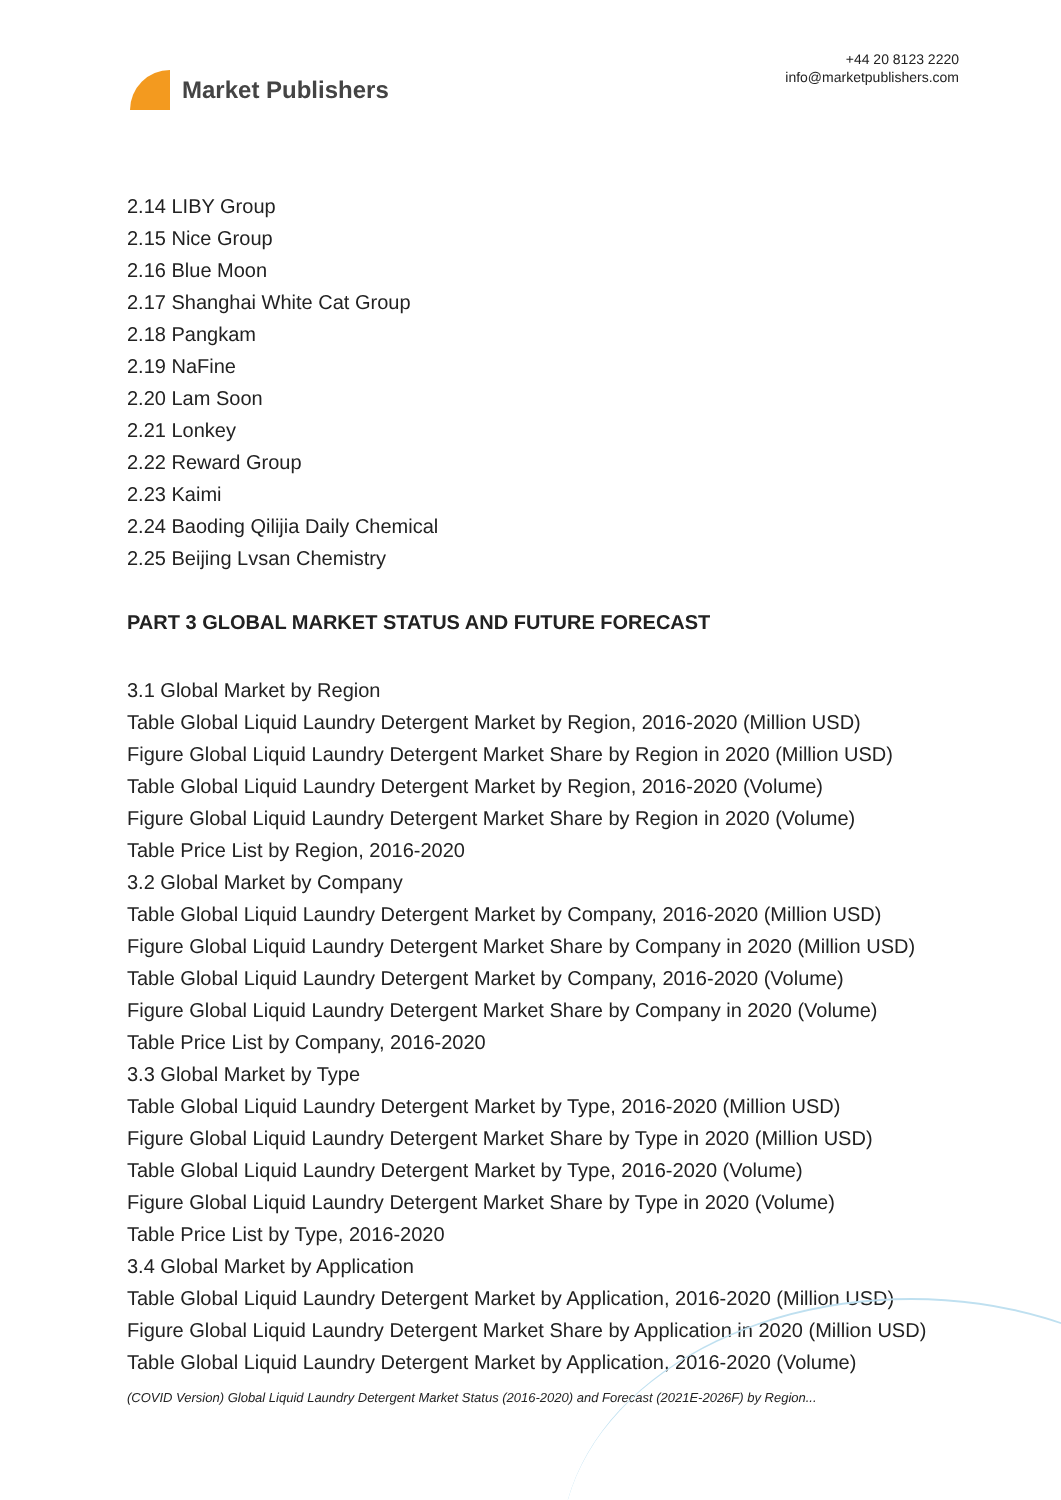Market Publishers
+44 20 8123 2220
info@marketpublishers.com
2.14 LIBY Group
2.15 Nice Group
2.16 Blue Moon
2.17 Shanghai White Cat Group
2.18 Pangkam
2.19 NaFine
2.20 Lam Soon
2.21 Lonkey
2.22 Reward Group
2.23 Kaimi
2.24 Baoding Qilijia Daily Chemical
2.25 Beijing Lvsan Chemistry
PART 3 GLOBAL MARKET STATUS AND FUTURE FORECAST
3.1 Global Market by Region
Table Global Liquid Laundry Detergent Market by Region, 2016-2020 (Million USD)
Figure Global Liquid Laundry Detergent Market Share by Region in 2020 (Million USD)
Table Global Liquid Laundry Detergent Market by Region, 2016-2020 (Volume)
Figure Global Liquid Laundry Detergent Market Share by Region in 2020 (Volume)
Table Price List by Region, 2016-2020
3.2 Global Market by Company
Table Global Liquid Laundry Detergent Market by Company, 2016-2020 (Million USD)
Figure Global Liquid Laundry Detergent Market Share by Company in 2020 (Million USD)
Table Global Liquid Laundry Detergent Market by Company, 2016-2020 (Volume)
Figure Global Liquid Laundry Detergent Market Share by Company in 2020 (Volume)
Table Price List by Company, 2016-2020
3.3 Global Market by Type
Table Global Liquid Laundry Detergent Market by Type, 2016-2020 (Million USD)
Figure Global Liquid Laundry Detergent Market Share by Type in 2020 (Million USD)
Table Global Liquid Laundry Detergent Market by Type, 2016-2020 (Volume)
Figure Global Liquid Laundry Detergent Market Share by Type in 2020 (Volume)
Table Price List by Type, 2016-2020
3.4 Global Market by Application
Table Global Liquid Laundry Detergent Market by Application, 2016-2020 (Million USD)
Figure Global Liquid Laundry Detergent Market Share by Application in 2020 (Million USD)
Table Global Liquid Laundry Detergent Market by Application, 2016-2020 (Volume)
(COVID Version) Global Liquid Laundry Detergent Market Status (2016-2020) and Forecast (2021E-2026F) by Region...